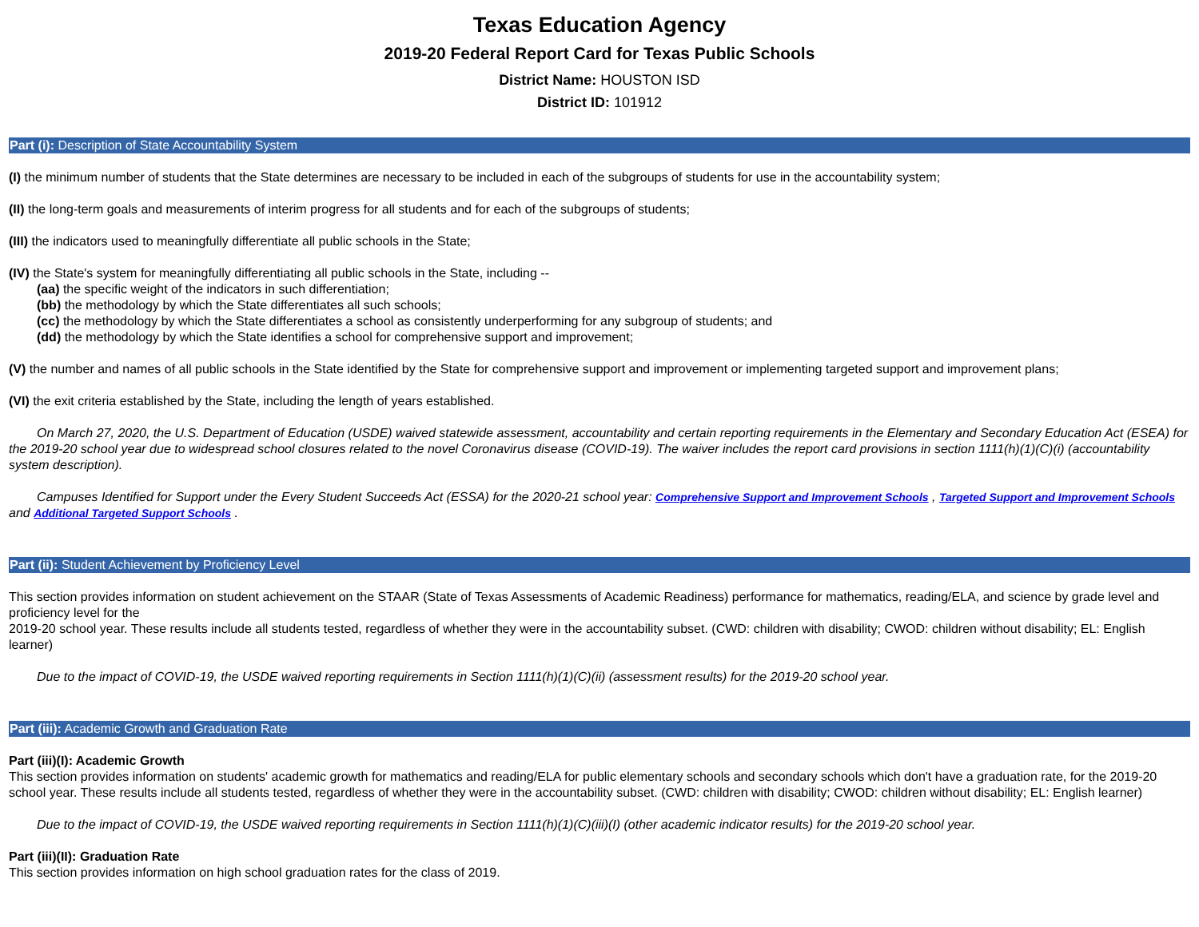Texas Education Agency
2019-20 Federal Report Card for Texas Public Schools
District Name: HOUSTON ISD
District ID: 101912
Part (i): Description of State Accountability System
(I) the minimum number of students that the State determines are necessary to be included in each of the subgroups of students for use in the accountability system;
(II) the long-term goals and measurements of interim progress for all students and for each of the subgroups of students;
(III) the indicators used to meaningfully differentiate all public schools in the State;
(IV) the State's system for meaningfully differentiating all public schools in the State, including --
(aa) the specific weight of the indicators in such differentiation;
(bb) the methodology by which the State differentiates all such schools;
(cc) the methodology by which the State differentiates a school as consistently underperforming for any subgroup of students; and
(dd) the methodology by which the State identifies a school for comprehensive support and improvement;
(V) the number and names of all public schools in the State identified by the State for comprehensive support and improvement or implementing targeted support and improvement plans;
(VI) the exit criteria established by the State, including the length of years established.
On March 27, 2020, the U.S. Department of Education (USDE) waived statewide assessment, accountability and certain reporting requirements in the Elementary and Secondary Education Act (ESEA) for the 2019-20 school year due to widespread school closures related to the novel Coronavirus disease (COVID-19). The waiver includes the report card provisions in section 1111(h)(1)(C)(i) (accountability system description).
Campuses Identified for Support under the Every Student Succeeds Act (ESSA) for the 2020-21 school year: Comprehensive Support and Improvement Schools , Targeted Support and Improvement Schools and Additional Targeted Support Schools .
Part (ii): Student Achievement by Proficiency Level
This section provides information on student achievement on the STAAR (State of Texas Assessments of Academic Readiness) performance for mathematics, reading/ELA, and science by grade level and proficiency level for the
2019-20 school year. These results include all students tested, regardless of whether they were in the accountability subset. (CWD: children with disability; CWOD: children without disability; EL: English learner)
Due to the impact of COVID-19, the USDE waived reporting requirements in Section 1111(h)(1)(C)(ii) (assessment results) for the 2019-20 school year.
Part (iii): Academic Growth and Graduation Rate
Part (iii)(I): Academic Growth
This section provides information on students' academic growth for mathematics and reading/ELA for public elementary schools and secondary schools which don't have a graduation rate, for the 2019-20 school year. These results include all students tested, regardless of whether they were in the accountability subset. (CWD: children with disability; CWOD: children without disability; EL: English learner)
Due to the impact of COVID-19, the USDE waived reporting requirements in Section 1111(h)(1)(C)(iii)(I) (other academic indicator results) for the 2019-20 school year.
Part (iii)(II): Graduation Rate
This section provides information on high school graduation rates for the class of 2019.